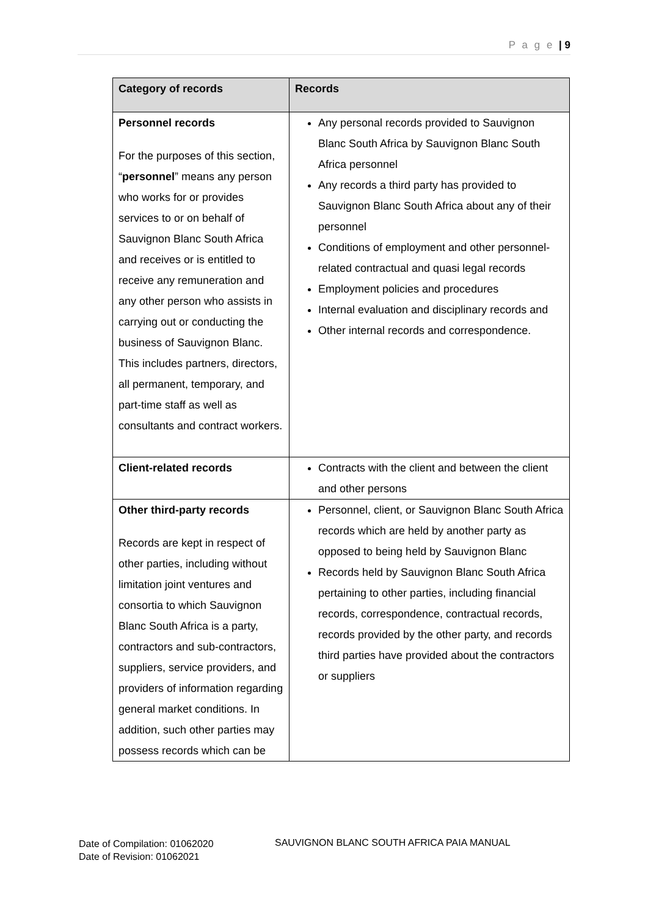P a g e | 9
| Category of records | Records |
| --- | --- |
| Personnel records For the purposes of this section, “ personnel ” means any person who works for or provides services to or on behalf of Sauvignon Blanc South Africa and receives or is entitled to receive any remuneration and any other person who assists in carrying out or conducting the business of Sauvignon Blanc. This includes partners, directors, all permanent, temporary, and part-time staff as well as consultants and contract workers. | Any personal records provided to Sauvignon Blanc South Africa by Sauvignon Blanc South Africa personnel Any records a third party has provided to Sauvignon Blanc South Africa about any of their personnel Conditions of employment and other personnel-related contractual and quasi legal records Employment policies and procedures Internal evaluation and disciplinary records and Other internal records and correspondence. |
| Client-related records | Contracts with the client and between the client and other persons |
| Other third-party records Records are kept in respect of other parties, including without limitation joint ventures and consortia to which Sauvignon Blanc South Africa is a party, contractors and sub-contractors, suppliers, service providers, and providers of information regarding general market conditions. In addition, such other parties may possess records which can be | Personnel, client, or Sauvignon Blanc South Africa records which are held by another party as opposed to being held by Sauvignon Blanc Records held by Sauvignon Blanc South Africa pertaining to other parties, including financial records, correspondence, contractual records, records provided by the other party, and records third parties have provided about the contractors or suppliers |
Date of Compilation: 01062020
Date of Revision: 01062021
SAUVIGNON BLANC SOUTH AFRICA PAIA MANUAL